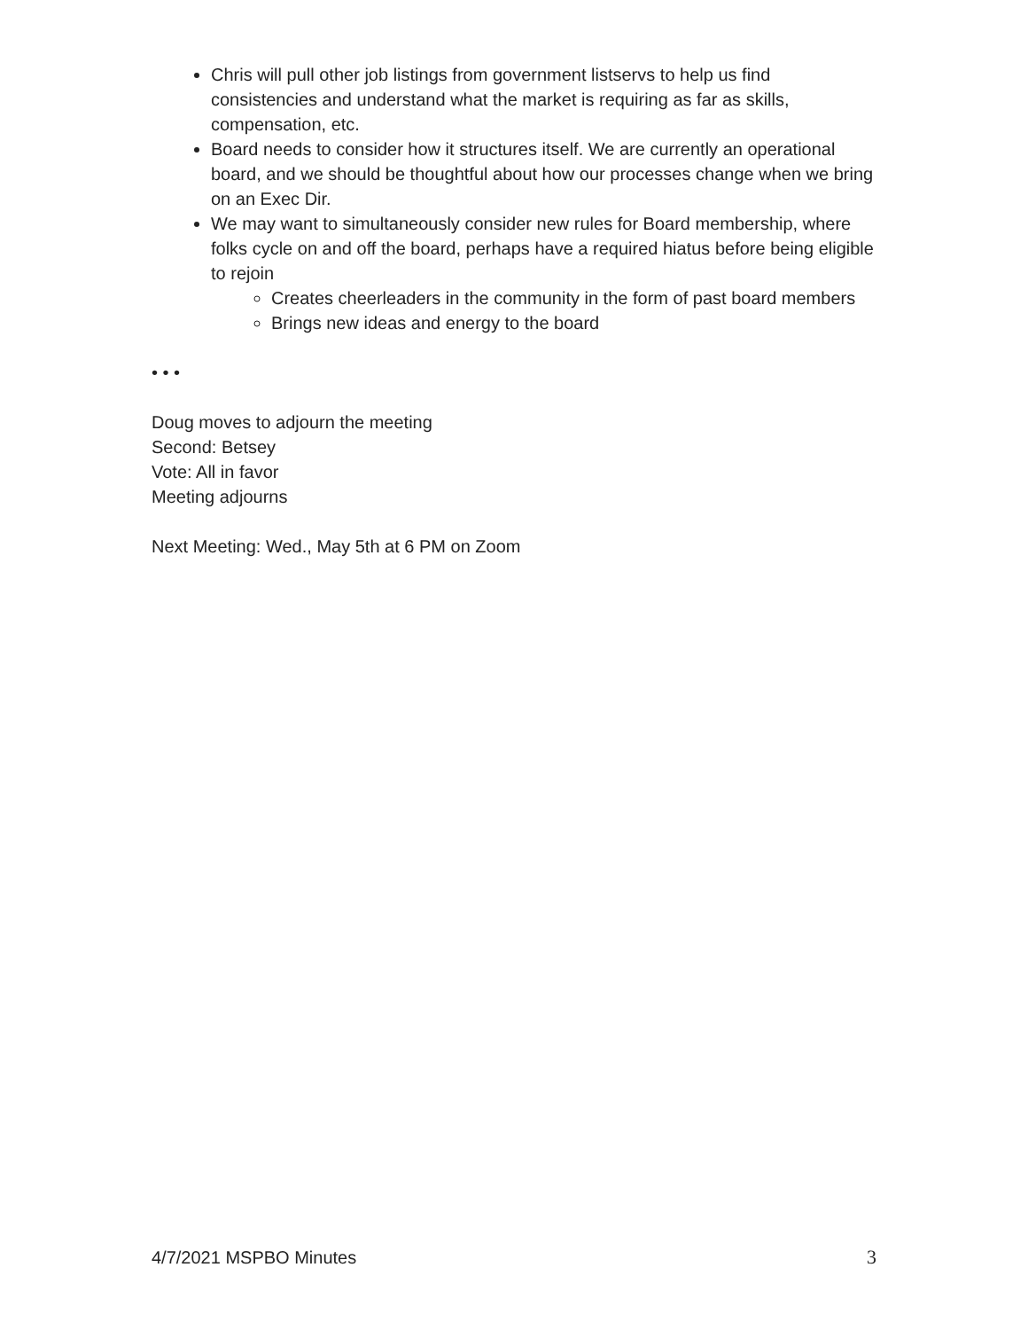Chris will pull other job listings from government listservs to help us find consistencies and understand what the market is requiring as far as skills, compensation, etc.
Board needs to consider how it structures itself. We are currently an operational board, and we should be thoughtful about how our processes change when we bring on an Exec Dir.
We may want to simultaneously consider new rules for Board membership, where folks cycle on and off the board, perhaps have a required hiatus before being eligible to rejoin
Creates cheerleaders in the community in the form of past board members
Brings new ideas and energy to the board
• • •
Doug moves to adjourn the meeting
Second: Betsey
Vote: All in favor
Meeting adjourns
Next Meeting: Wed., May 5th at 6 PM on Zoom
4/7/2021 MSPBO Minutes 3